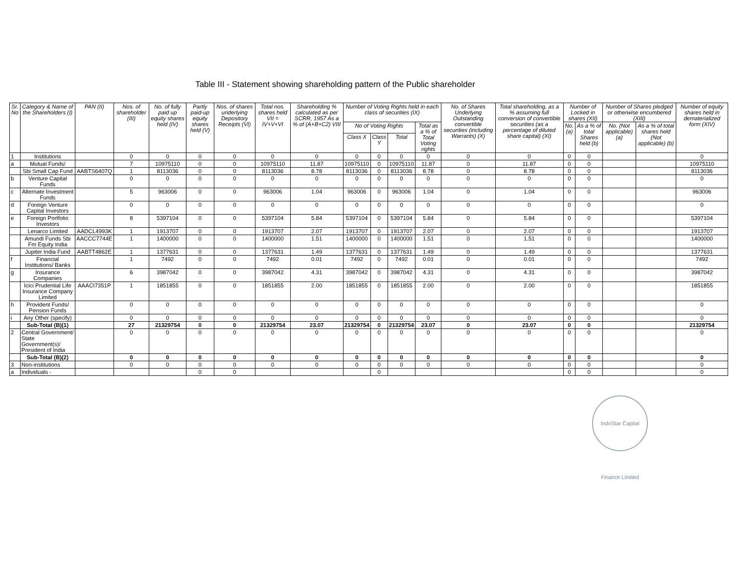Table III - Statement showing shareholding pattern of the Public shareholder
| Sr. No | Category & Name of the Shareholders (I) | PAN (II) | Nos. of shareholder (III) | No. of fully paid up equity shares held (IV) | Partly paid-up equity shares held (V) | Nos. of shares underlying Depository Receipts (VI) | Total nos. shares held VII = IV+V+VI | Shareholding % calculated as per SCRR, 1957 As a % of (A+B+C2) VIII | Number of Voting Rights held in each class of securities (IX) | | | | No. of Shares Underlying Outstanding convertible securities (including Warrants) (X) | Total shareholding, as a % assuming full conversion of convertible securities (as a percentage of diluted share capital) (XI) | Number of Locked in shares (XII) | | Number of Shares pledged or otherwise encumbered (XIII) | | Number of equity shares held in dematerialized form (XIV) |
| --- | --- | --- | --- | --- | --- | --- | --- | --- | --- | --- | --- | --- | --- | --- | --- | --- | --- | --- | --- |
| | | | | | | | | | No of Voting Rights | | | Total as a % of Total Voting rights | | | No. (a) | As a % of total Shares held (b) | No. (Not applicable) (a) | As a % of total shares held (Not applicable) (b) | |
| | | | | | | | | | Class X | Class Y | Total | | | | | | | | |
| 1 | Institutions | | 0 | 0 | 0 | 0 | 0 | 0 | 0 | 0 | 0 | 0 | 0 | 0 | 0 | 0 | | | 0 |
| a | Mutual Funds/ | | 7 | 10975110 | 0 | 0 | 10975110 | 11.87 | 10975110 | 0 | 10975110 | 11.87 | 0 | 11.87 | 0 | 0 | | | 10975110 |
| | Sbi Small Cap Fund | AABTS6407Q | 1 | 8113036 | 0 | 0 | 8113036 | 8.78 | 8113036 | 0 | 8113036 | 8.78 | 0 | 8.78 | 0 | 0 | | | 8113036 |
| b | Venture Capital Funds | | 0 | 0 | 0 | 0 | 0 | 0 | 0 | 0 | 0 | 0 | 0 | 0 | 0 | 0 | | | 0 |
| c | Alternate Investment Funds | | 5 | 963006 | 0 | 0 | 963006 | 1.04 | 963006 | 0 | 963006 | 1.04 | 0 | 1.04 | 0 | 0 | | | 963006 |
| d | Foreign Venture Capital Investors | | 0 | 0 | 0 | 0 | 0 | 0 | 0 | 0 | 0 | 0 | 0 | 0 | 0 | 0 | | | 0 |
| e | Foreign Portfolio Investors | | 8 | 5397104 | 0 | 0 | 5397104 | 5.84 | 5397104 | 0 | 5397104 | 5.84 | 0 | 5.84 | 0 | 0 | | | 5397104 |
| | Lenarco Limited | AADCL4993K | 1 | 1913707 | 0 | 0 | 1913707 | 2.07 | 1913707 | 0 | 1913707 | 2.07 | 0 | 2.07 | 0 | 0 | | | 1913707 |
| | Amundi Funds Sbi Fm Equity India | AACCC7744E | 1 | 1400000 | 0 | 0 | 1400000 | 1.51 | 1400000 | 0 | 1400000 | 1.51 | 0 | 1.51 | 0 | 0 | | | 1400000 |
| | Jupiter India Fund | AABTT4862E | 1 | 1377631 | 0 | 0 | 1377631 | 1.49 | 1377631 | 0 | 1377631 | 1.49 | 0 | 1.49 | 0 | 0 | | | 1377631 |
| f | Financial Institutions/ Banks | | 1 | 7492 | 0 | 0 | 7492 | 0.01 | 7492 | 0 | 7492 | 0.01 | 0 | 0.01 | 0 | 0 | | | 7492 |
| g | Insurance Companies | | 6 | 3987042 | 0 | 0 | 3987042 | 4.31 | 3987042 | 0 | 3987042 | 4.31 | 0 | 4.31 | 0 | 0 | | | 3987042 |
| | Icici Prudential Life Insurance Company Limited | AAACI7351P | 1 | 1851855 | 0 | 0 | 1851855 | 2.00 | 1851855 | 0 | 1851855 | 2.00 | 0 | 2.00 | 0 | 0 | | | 1851855 |
| h | Provident Funds/ Pension Funds | | 0 | 0 | 0 | 0 | 0 | 0 | 0 | 0 | 0 | 0 | 0 | 0 | 0 | 0 | | | 0 |
| i | Any Other (specify) | | 0 | 0 | 0 | 0 | 0 | 0 | 0 | 0 | 0 | 0 | 0 | 0 | 0 | 0 | | | 0 |
| | Sub-Total (B)(1) | | 27 | 21329754 | 0 | 0 | 21329754 | 23.07 | 21329754 | 0 | 21329754 | 23.07 | 0 | 23.07 | 0 | 0 | | | 21329754 |
| 2 | Central Government/ State Government(s)/ President of India | | 0 | 0 | 0 | 0 | 0 | 0 | 0 | 0 | 0 | 0 | 0 | 0 | 0 | 0 | | | 0 |
| | Sub-Total (B)(2) | | 0 | 0 | 0 | 0 | 0 | 0 | 0 | 0 | 0 | 0 | 0 | 0 | 0 | 0 | | | 0 |
| 3 | Non-institutions | | 0 | 0 | 0 | 0 | 0 | 0 | 0 | 0 | 0 | 0 | 0 | 0 | 0 | 0 | | | 0 |
| a | Individuals - | | | | 0 | 0 | | | | 0 | | | | | 0 | 0 | | | 0 |
IndoStar Capital Finance Limited